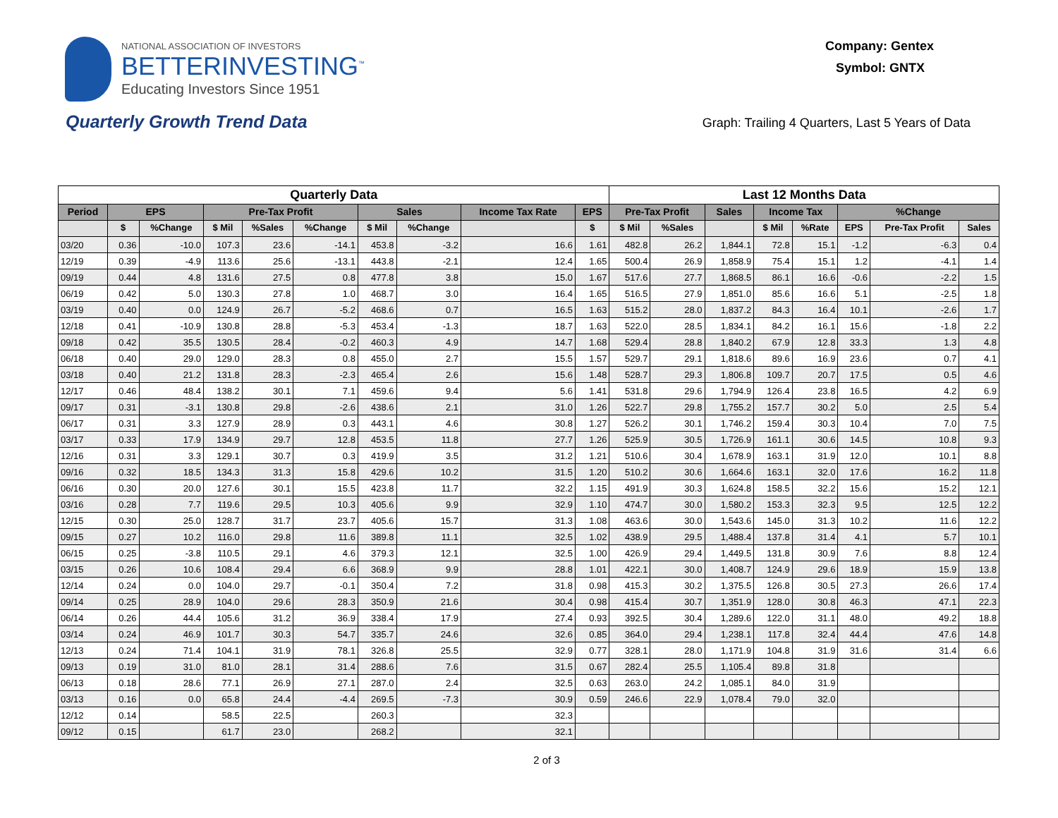NATIONAL ASSOCIATION OF INVESTORS
BETTERINVESTING<sup>™</sup>
Educating Investors Since 1951
Company: Gentex
Symbol: GNTX
Quarterly Growth Trend Data
Graph: Trailing 4 Quarters, Last 5 Years of Data
| Quarterly Data | | | | | | | | | | Last 12 Months Data | | | | | | | |
| --- | --- | --- | --- | --- | --- | --- | --- | --- | --- | --- | --- | --- | --- | --- | --- | --- | --- |
| Period | EPS | | Pre-Tax Profit | | | Sales | | Income Tax Rate | EPS | Pre-Tax Profit | | Sales | Income Tax | | %Change | | |
| | $ | %Change | $ Mil | %Sales | %Change | $ Mil | %Change | | $ | $ Mil | %Sales | | $ Mil | %Rate | EPS | Pre-Tax Profit | Sales |
| 03/20 | 0.36 | -10.0 | 107.3 | 23.6 | -14.1 | 453.8 | -3.2 | 16.6 | 1.61 | 482.8 | 26.2 | 1,844.1 | 72.8 | 15.1 | -1.2 | -6.3 | 0.4 |
| 12/19 | 0.39 | -4.9 | 113.6 | 25.6 | -13.1 | 443.8 | -2.1 | 12.4 | 1.65 | 500.4 | 26.9 | 1,858.9 | 75.4 | 15.1 | 1.2 | -4.1 | 1.4 |
| 09/19 | 0.44 | 4.8 | 131.6 | 27.5 | 0.8 | 477.8 | 3.8 | 15.0 | 1.67 | 517.6 | 27.7 | 1,868.5 | 86.1 | 16.6 | -0.6 | -2.2 | 1.5 |
| 06/19 | 0.42 | 5.0 | 130.3 | 27.8 | 1.0 | 468.7 | 3.0 | 16.4 | 1.65 | 516.5 | 27.9 | 1,851.0 | 85.6 | 16.6 | 5.1 | -2.5 | 1.8 |
| 03/19 | 0.40 | 0.0 | 124.9 | 26.7 | -5.2 | 468.6 | 0.7 | 16.5 | 1.63 | 515.2 | 28.0 | 1,837.2 | 84.3 | 16.4 | 10.1 | -2.6 | 1.7 |
| 12/18 | 0.41 | -10.9 | 130.8 | 28.8 | -5.3 | 453.4 | -1.3 | 18.7 | 1.63 | 522.0 | 28.5 | 1,834.1 | 84.2 | 16.1 | 15.6 | -1.8 | 2.2 |
| 09/18 | 0.42 | 35.5 | 130.5 | 28.4 | -0.2 | 460.3 | 4.9 | 14.7 | 1.68 | 529.4 | 28.8 | 1,840.2 | 67.9 | 12.8 | 33.3 | 1.3 | 4.8 |
| 06/18 | 0.40 | 29.0 | 129.0 | 28.3 | 0.8 | 455.0 | 2.7 | 15.5 | 1.57 | 529.7 | 29.1 | 1,818.6 | 89.6 | 16.9 | 23.6 | 0.7 | 4.1 |
| 03/18 | 0.40 | 21.2 | 131.8 | 28.3 | -2.3 | 465.4 | 2.6 | 15.6 | 1.48 | 528.7 | 29.3 | 1,806.8 | 109.7 | 20.7 | 17.5 | 0.5 | 4.6 |
| 12/17 | 0.46 | 48.4 | 138.2 | 30.1 | 7.1 | 459.6 | 9.4 | 5.6 | 1.41 | 531.8 | 29.6 | 1,794.9 | 126.4 | 23.8 | 16.5 | 4.2 | 6.9 |
| 09/17 | 0.31 | -3.1 | 130.8 | 29.8 | -2.6 | 438.6 | 2.1 | 31.0 | 1.26 | 522.7 | 29.8 | 1,755.2 | 157.7 | 30.2 | 5.0 | 2.5 | 5.4 |
| 06/17 | 0.31 | 3.3 | 127.9 | 28.9 | 0.3 | 443.1 | 4.6 | 30.8 | 1.27 | 526.2 | 30.1 | 1,746.2 | 159.4 | 30.3 | 10.4 | 7.0 | 7.5 |
| 03/17 | 0.33 | 17.9 | 134.9 | 29.7 | 12.8 | 453.5 | 11.8 | 27.7 | 1.26 | 525.9 | 30.5 | 1,726.9 | 161.1 | 30.6 | 14.5 | 10.8 | 9.3 |
| 12/16 | 0.31 | 3.3 | 129.1 | 30.7 | 0.3 | 419.9 | 3.5 | 31.2 | 1.21 | 510.6 | 30.4 | 1,678.9 | 163.1 | 31.9 | 12.0 | 10.1 | 8.8 |
| 09/16 | 0.32 | 18.5 | 134.3 | 31.3 | 15.8 | 429.6 | 10.2 | 31.5 | 1.20 | 510.2 | 30.6 | 1,664.6 | 163.1 | 32.0 | 17.6 | 16.2 | 11.8 |
| 06/16 | 0.30 | 20.0 | 127.6 | 30.1 | 15.5 | 423.8 | 11.7 | 32.2 | 1.15 | 491.9 | 30.3 | 1,624.8 | 158.5 | 32.2 | 15.6 | 15.2 | 12.1 |
| 03/16 | 0.28 | 7.7 | 119.6 | 29.5 | 10.3 | 405.6 | 9.9 | 32.9 | 1.10 | 474.7 | 30.0 | 1,580.2 | 153.3 | 32.3 | 9.5 | 12.5 | 12.2 |
| 12/15 | 0.30 | 25.0 | 128.7 | 31.7 | 23.7 | 405.6 | 15.7 | 31.3 | 1.08 | 463.6 | 30.0 | 1,543.6 | 145.0 | 31.3 | 10.2 | 11.6 | 12.2 |
| 09/15 | 0.27 | 10.2 | 116.0 | 29.8 | 11.6 | 389.8 | 11.1 | 32.5 | 1.02 | 438.9 | 29.5 | 1,488.4 | 137.8 | 31.4 | 4.1 | 5.7 | 10.1 |
| 06/15 | 0.25 | -3.8 | 110.5 | 29.1 | 4.6 | 379.3 | 12.1 | 32.5 | 1.00 | 426.9 | 29.4 | 1,449.5 | 131.8 | 30.9 | 7.6 | 8.8 | 12.4 |
| 03/15 | 0.26 | 10.6 | 108.4 | 29.4 | 6.6 | 368.9 | 9.9 | 28.8 | 1.01 | 422.1 | 30.0 | 1,408.7 | 124.9 | 29.6 | 18.9 | 15.9 | 13.8 |
| 12/14 | 0.24 | 0.0 | 104.0 | 29.7 | -0.1 | 350.4 | 7.2 | 31.8 | 0.98 | 415.3 | 30.2 | 1,375.5 | 126.8 | 30.5 | 27.3 | 26.6 | 17.4 |
| 09/14 | 0.25 | 28.9 | 104.0 | 29.6 | 28.3 | 350.9 | 21.6 | 30.4 | 0.98 | 415.4 | 30.7 | 1,351.9 | 128.0 | 30.8 | 46.3 | 47.1 | 22.3 |
| 06/14 | 0.26 | 44.4 | 105.6 | 31.2 | 36.9 | 338.4 | 17.9 | 27.4 | 0.93 | 392.5 | 30.4 | 1,289.6 | 122.0 | 31.1 | 48.0 | 49.2 | 18.8 |
| 03/14 | 0.24 | 46.9 | 101.7 | 30.3 | 54.7 | 335.7 | 24.6 | 32.6 | 0.85 | 364.0 | 29.4 | 1,238.1 | 117.8 | 32.4 | 44.4 | 47.6 | 14.8 |
| 12/13 | 0.24 | 71.4 | 104.1 | 31.9 | 78.1 | 326.8 | 25.5 | 32.9 | 0.77 | 328.1 | 28.0 | 1,171.9 | 104.8 | 31.9 | 31.6 | 31.4 | 6.6 |
| 09/13 | 0.19 | 31.0 | 81.0 | 28.1 | 31.4 | 288.6 | 7.6 | 31.5 | 0.67 | 282.4 | 25.5 | 1,105.4 | 89.8 | 31.8 | | | |
| 06/13 | 0.18 | 28.6 | 77.1 | 26.9 | 27.1 | 287.0 | 2.4 | 32.5 | 0.63 | 263.0 | 24.2 | 1,085.1 | 84.0 | 31.9 | | | |
| 03/13 | 0.16 | 0.0 | 65.8 | 24.4 | -4.4 | 269.5 | -7.3 | 30.9 | 0.59 | 246.6 | 22.9 | 1,078.4 | 79.0 | 32.0 | | | |
| 12/12 | 0.14 | | 58.5 | 22.5 | | 260.3 | | 32.3 | | | | | | | | | |
| 09/12 | 0.15 | | 61.7 | 23.0 | | 268.2 | | 32.1 | | | | | | | | | |
2 of 3